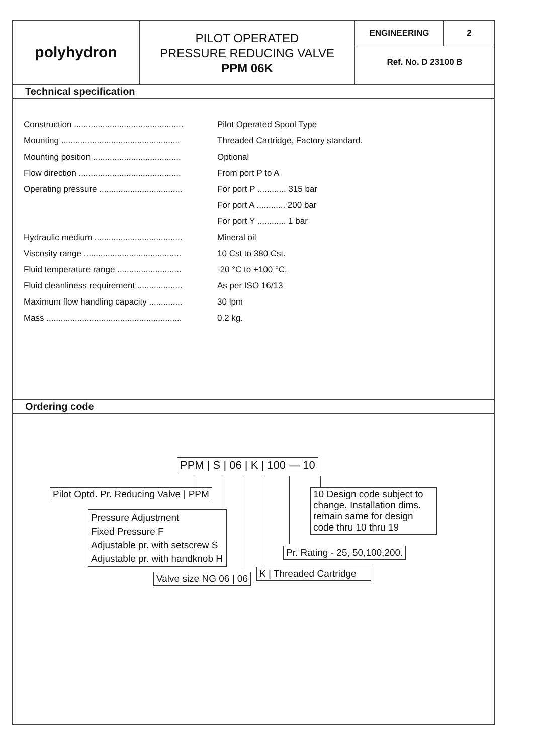polyhydron
PILOT OPERATED
PRESSURE REDUCING VALVE
PPM 06K
ENGINEERING 2
Ref. No. D 23100 B
Technical specification
| Construction .............................................. | Pilot Operated Spool Type |
| Mounting .................................................. | Threaded Cartridge, Factory standard. |
| Mounting position ..................................... | Optional |
| Flow direction ........................................... | From port P to A |
| Operating pressure ................................... | For port P ............ 315 bar |
| | For port A ............ 200 bar |
| | For port Y ............ 1 bar |
| Hydraulic medium ..................................... | Mineral oil |
| Viscosity range ......................................... | 10 Cst to 380 Cst. |
| Fluid temperature range ........................... | -20 °C to +100 °C. |
| Fluid cleanliness requirement ................... | As per ISO 16/13 |
| Maximum flow handling capacity .............. | 30 lpm |
| Mass ......................................................... | 0.2 kg. |
Ordering code
PPM | S | 06 | K | 100 — 10
Pilot Optd. Pr. Reducing Valve | PPM
Pressure Adjustment
Fixed Pressure F
Adjustable pr. with setscrew S
Adjustable pr. with handknob H
10 Design code subject to change. Installation dims. remain same for design code thru 10 thru 19
Pr. Rating - 25, 50,100,200.
K | Threaded Cartridge
Valve size NG 06 | 06